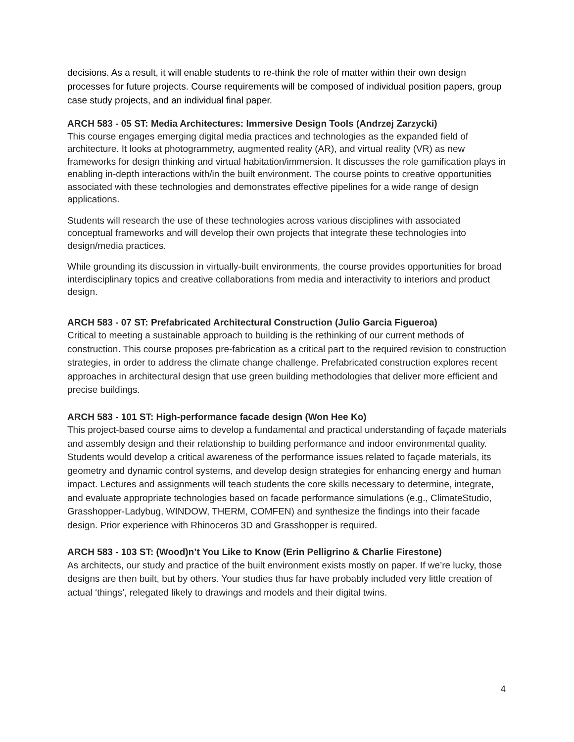decisions. As a result, it will enable students to re-think the role of matter within their own design processes for future projects. Course requirements will be composed of individual position papers, group case study projects, and an individual final paper.
ARCH 583 - 05 ST: Media Architectures: Immersive Design Tools (Andrzej Zarzycki)
This course engages emerging digital media practices and technologies as the expanded field of architecture. It looks at photogrammetry, augmented reality (AR), and virtual reality (VR) as new frameworks for design thinking and virtual habitation/immersion. It discusses the role gamification plays in enabling in-depth interactions with/in the built environment. The course points to creative opportunities associated with these technologies and demonstrates effective pipelines for a wide range of design applications.
Students will research the use of these technologies across various disciplines with associated conceptual frameworks and will develop their own projects that integrate these technologies into design/media practices.
While grounding its discussion in virtually-built environments, the course provides opportunities for broad interdisciplinary topics and creative collaborations from media and interactivity to interiors and product design.
ARCH 583 - 07 ST: Prefabricated Architectural Construction (Julio Garcia Figueroa)
Critical to meeting a sustainable approach to building is the rethinking of our current methods of construction. This course proposes pre-fabrication as a critical part to the required revision to construction strategies, in order to address the climate change challenge. Prefabricated construction explores recent approaches in architectural design that use green building methodologies that deliver more efficient and precise buildings.
ARCH 583 - 101 ST: High-performance facade design (Won Hee Ko)
This project-based course aims to develop a fundamental and practical understanding of façade materials and assembly design and their relationship to building performance and indoor environmental quality. Students would develop a critical awareness of the performance issues related to façade materials, its geometry and dynamic control systems, and develop design strategies for enhancing energy and human impact. Lectures and assignments will teach students the core skills necessary to determine, integrate, and evaluate appropriate technologies based on facade performance simulations (e.g., ClimateStudio, Grasshopper-Ladybug, WINDOW, THERM, COMFEN) and synthesize the findings into their facade design. Prior experience with Rhinoceros 3D and Grasshopper is required.
ARCH 583 - 103 ST: (Wood)n’t You Like to Know (Erin Pelligrino & Charlie Firestone)
As architects, our study and practice of the built environment exists mostly on paper. If we’re lucky, those designs are then built, but by others. Your studies thus far have probably included very little creation of actual ‘things’, relegated likely to drawings and models and their digital twins.
4